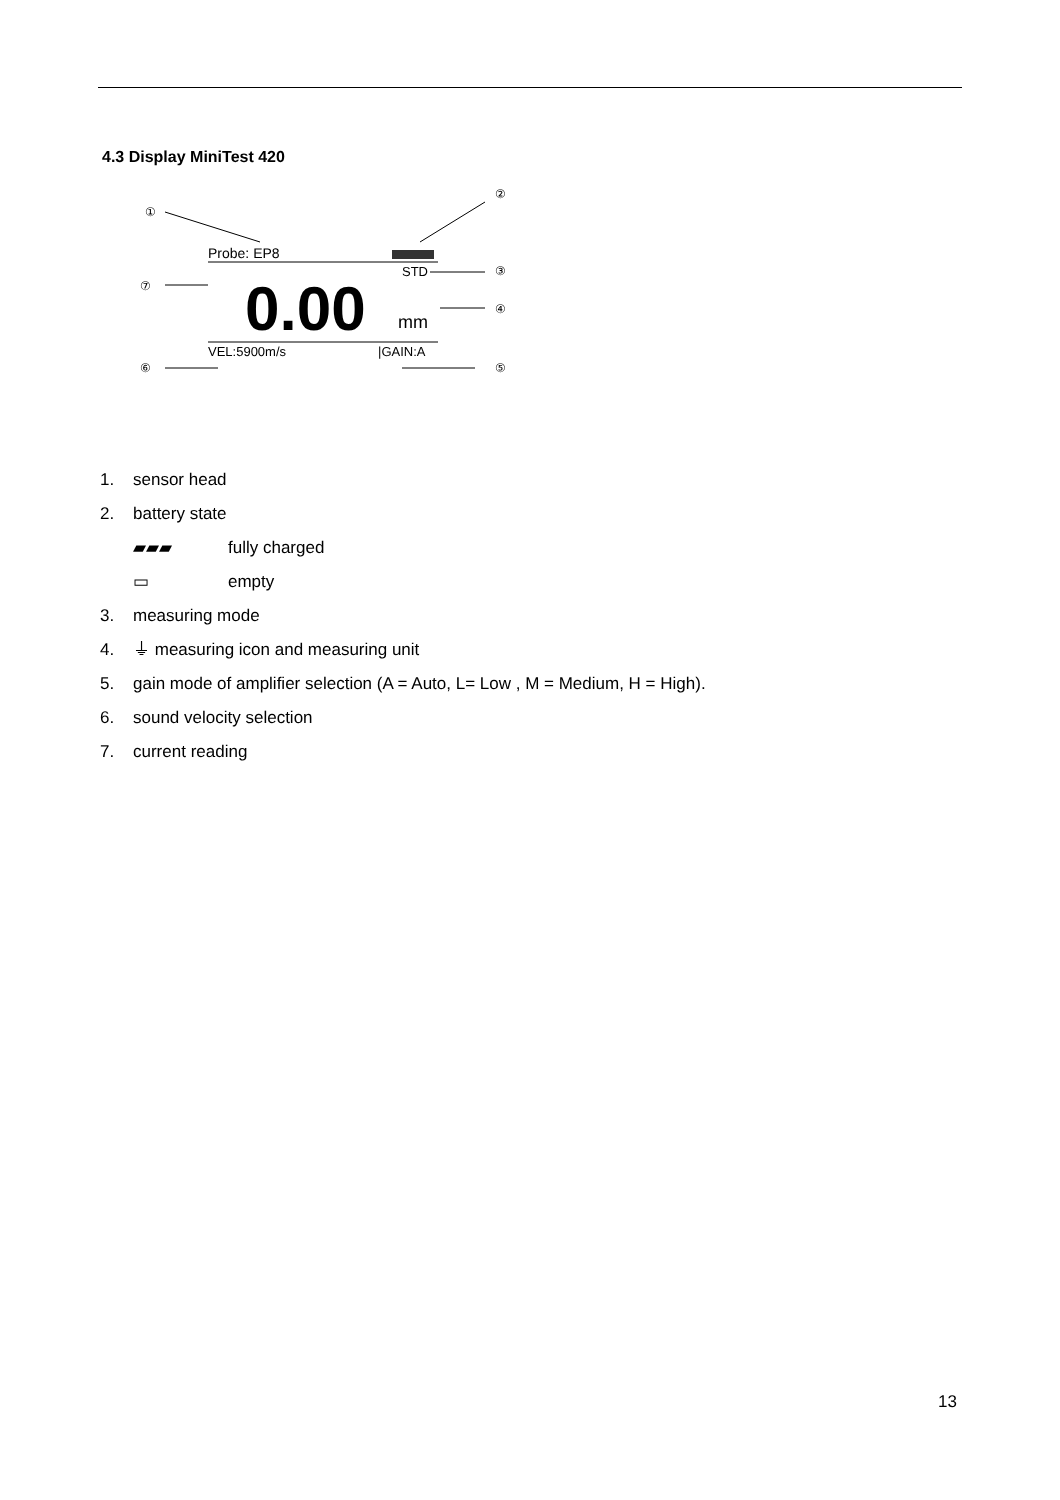4.3 Display MiniTest 420
①
②
Probe: EP8
STD
③
⑦
0.00
mm
④
VEL:5900m/s
|GAIN:A
⑥
⑤
1. sensor head
2. battery state
▰▰▰ fully charged
▭ empty
3. measuring mode
4. ⏚ measuring icon and measuring unit
5. gain mode of amplifier selection (A = Auto, L= Low , M = Medium, H = High).
6. sound velocity selection
7. current reading
13